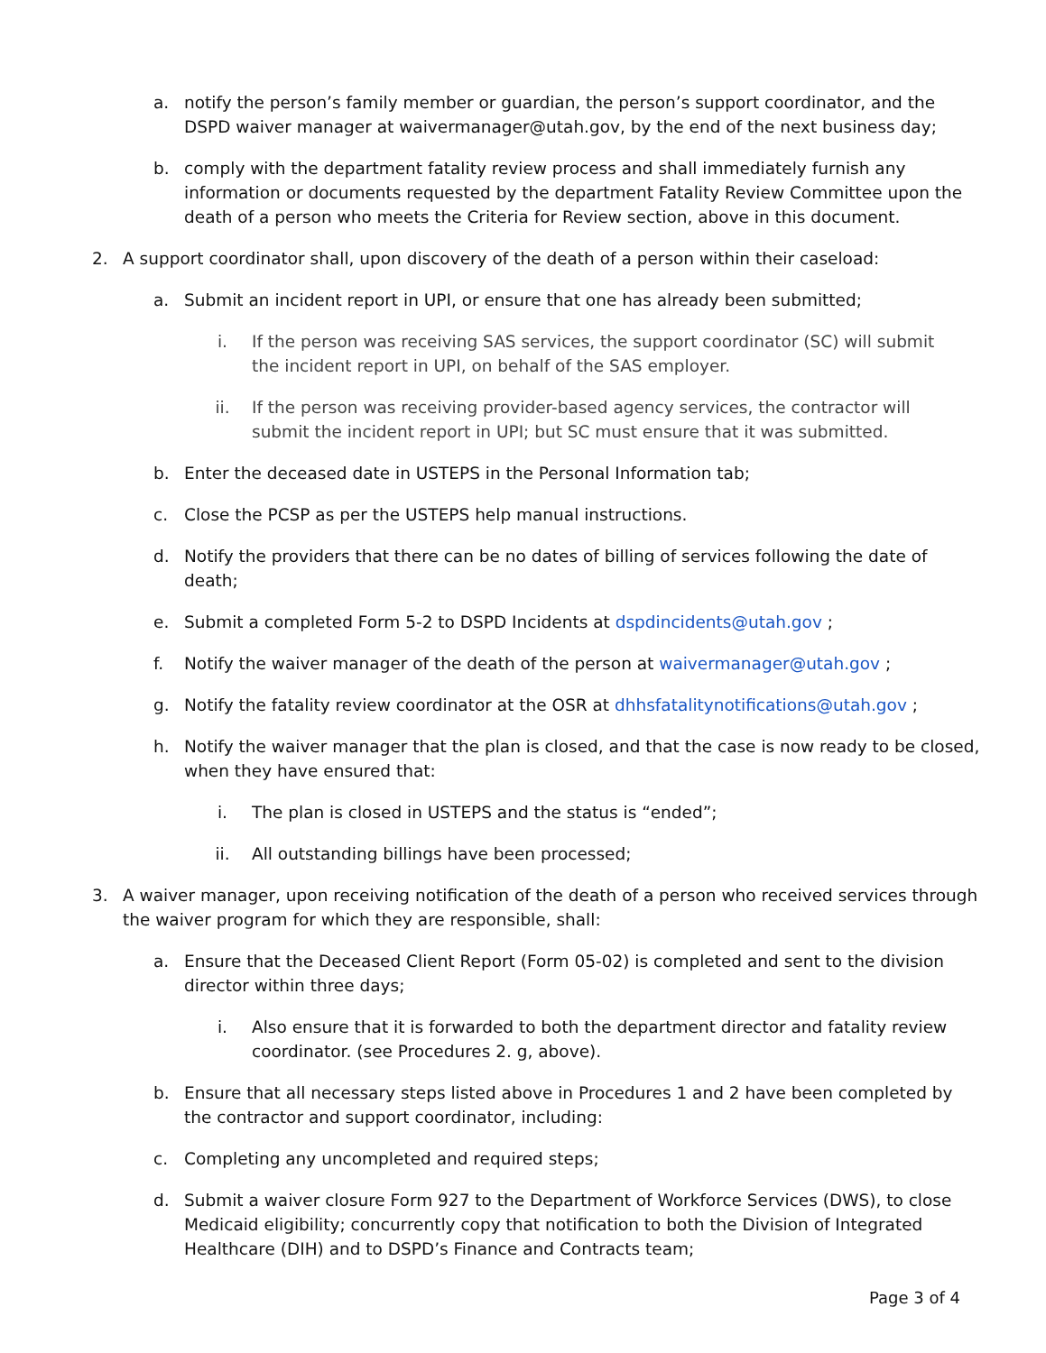a. notify the person’s family member or guardian, the person’s support coordinator, and the DSPD waiver manager at waivermanager@utah.gov, by the end of the next business day;
b. comply with the department fatality review process and shall immediately furnish any information or documents requested by the department Fatality Review Committee upon the death of a person who meets the Criteria for Review section, above in this document.
2. A support coordinator shall, upon discovery of the death of a person within their caseload:
a. Submit an incident report in UPI, or ensure that one has already been submitted;
i. If the person was receiving SAS services, the support coordinator (SC) will submit the incident report in UPI, on behalf of the SAS employer.
ii. If the person was receiving provider-based agency services, the contractor will submit the incident report in UPI; but SC must ensure that it was submitted.
b. Enter the deceased date in USTEPS in the Personal Information tab;
c. Close the PCSP as per the USTEPS help manual instructions.
d. Notify the providers that there can be no dates of billing of services following the date of death;
e. Submit a completed Form 5-2 to DSPD Incidents at dspdincidents@utah.gov ;
f. Notify the waiver manager of the death of the person at waivermanager@utah.gov ;
g. Notify the fatality review coordinator at the OSR at dhhsfatalitynotifications@utah.gov ;
h. Notify the waiver manager that the plan is closed, and that the case is now ready to be closed, when they have ensured that:
i. The plan is closed in USTEPS and the status is “ended”;
ii. All outstanding billings have been processed;
3. A waiver manager, upon receiving notification of the death of a person who received services through the waiver program for which they are responsible, shall:
a. Ensure that the Deceased Client Report (Form 05-02) is completed and sent to the division director within three days;
i. Also ensure that it is forwarded to both the department director and fatality review coordinator. (see Procedures 2. g, above).
b. Ensure that all necessary steps listed above in Procedures 1 and 2 have been completed by the contractor and support coordinator, including:
c. Completing any uncompleted and required steps;
d. Submit a waiver closure Form 927 to the Department of Workforce Services (DWS), to close Medicaid eligibility; concurrently copy that notification to both the Division of Integrated Healthcare (DIH) and to DSPD’s Finance and Contracts team;
Page 3 of 4